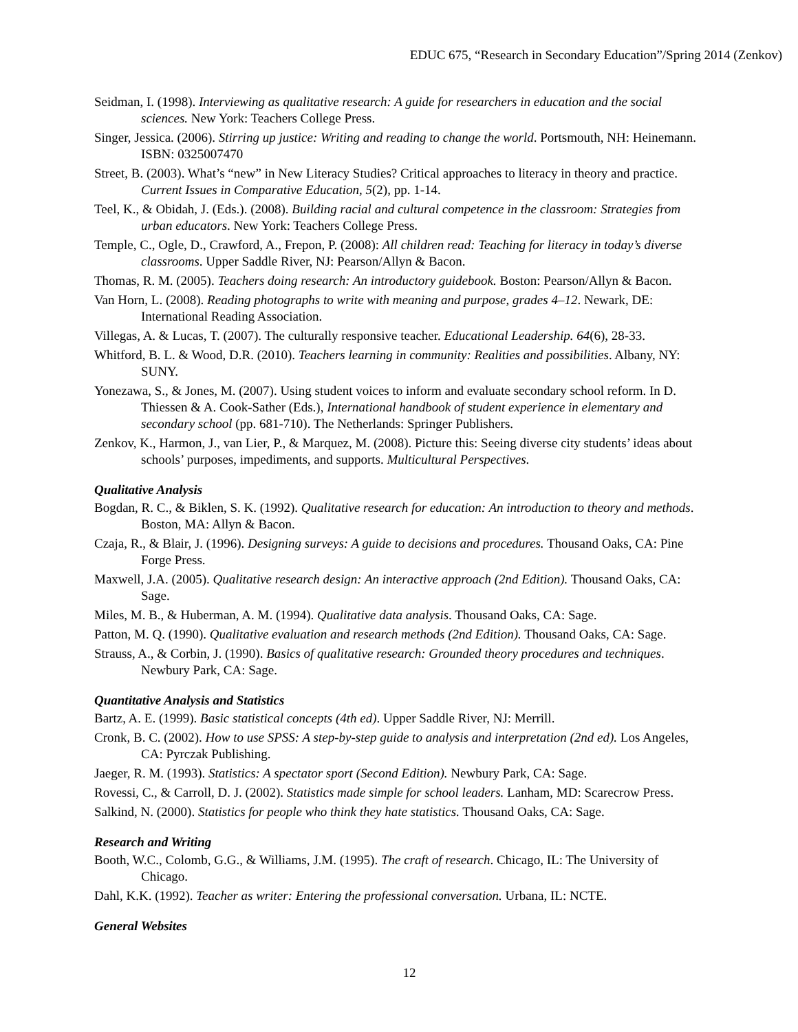EDUC 675, “Research in Secondary Education”/Spring 2014 (Zenkov)
Seidman, I. (1998). Interviewing as qualitative research: A guide for researchers in education and the social sciences. New York: Teachers College Press.
Singer, Jessica. (2006). Stirring up justice: Writing and reading to change the world. Portsmouth, NH: Heinemann. ISBN: 0325007470
Street, B. (2003). What’s “new” in New Literacy Studies? Critical approaches to literacy in theory and practice. Current Issues in Comparative Education, 5(2), pp. 1-14.
Teel, K., & Obidah, J. (Eds.). (2008). Building racial and cultural competence in the classroom: Strategies from urban educators. New York: Teachers College Press.
Temple, C., Ogle, D., Crawford, A., Frepon, P. (2008): All children read: Teaching for literacy in today’s diverse classrooms. Upper Saddle River, NJ: Pearson/Allyn & Bacon.
Thomas, R. M. (2005). Teachers doing research: An introductory guidebook. Boston: Pearson/Allyn & Bacon.
Van Horn, L. (2008). Reading photographs to write with meaning and purpose, grades 4–12. Newark, DE: International Reading Association.
Villegas, A. & Lucas, T. (2007). The culturally responsive teacher. Educational Leadership. 64(6), 28-33.
Whitford, B. L. & Wood, D.R. (2010). Teachers learning in community: Realities and possibilities. Albany, NY: SUNY.
Yonezawa, S., & Jones, M. (2007). Using student voices to inform and evaluate secondary school reform. In D. Thiessen & A. Cook-Sather (Eds.), International handbook of student experience in elementary and secondary school (pp. 681-710). The Netherlands: Springer Publishers.
Zenkov, K., Harmon, J., van Lier, P., & Marquez, M. (2008). Picture this: Seeing diverse city students’ ideas about schools’ purposes, impediments, and supports. Multicultural Perspectives.
Qualitative Analysis
Bogdan, R. C., & Biklen, S. K. (1992). Qualitative research for education: An introduction to theory and methods. Boston, MA: Allyn & Bacon.
Czaja, R., & Blair, J. (1996). Designing surveys: A guide to decisions and procedures. Thousand Oaks, CA: Pine Forge Press.
Maxwell, J.A. (2005). Qualitative research design: An interactive approach (2nd Edition). Thousand Oaks, CA: Sage.
Miles, M. B., & Huberman, A. M. (1994). Qualitative data analysis. Thousand Oaks, CA: Sage.
Patton, M. Q. (1990). Qualitative evaluation and research methods (2nd Edition). Thousand Oaks, CA: Sage.
Strauss, A., & Corbin, J. (1990). Basics of qualitative research: Grounded theory procedures and techniques. Newbury Park, CA: Sage.
Quantitative Analysis and Statistics
Bartz, A. E. (1999). Basic statistical concepts (4th ed). Upper Saddle River, NJ: Merrill.
Cronk, B. C. (2002). How to use SPSS: A step-by-step guide to analysis and interpretation (2nd ed). Los Angeles, CA: Pyrczak Publishing.
Jaeger, R. M. (1993). Statistics: A spectator sport (Second Edition). Newbury Park, CA: Sage.
Rovessi, C., & Carroll, D. J. (2002). Statistics made simple for school leaders. Lanham, MD: Scarecrow Press.
Salkind, N. (2000). Statistics for people who think they hate statistics. Thousand Oaks, CA: Sage.
Research and Writing
Booth, W.C., Colomb, G.G., & Williams, J.M. (1995). The craft of research. Chicago, IL: The University of Chicago.
Dahl, K.K. (1992). Teacher as writer: Entering the professional conversation. Urbana, IL: NCTE.
General Websites
12